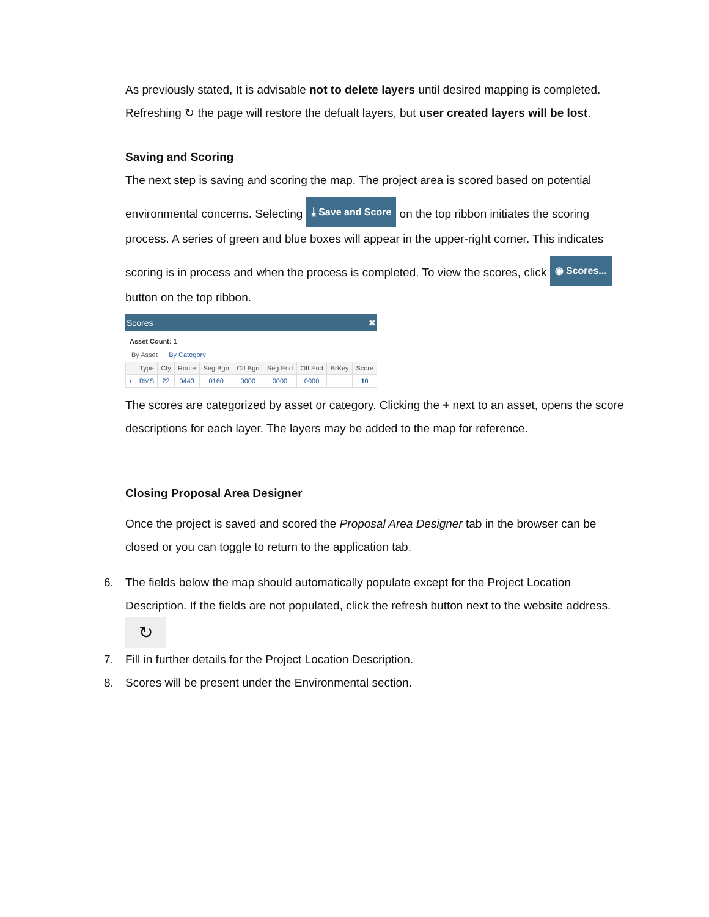As previously stated, It is advisable not to delete layers until desired mapping is completed.
Refreshing ↻ the page will restore the defualt layers, but user created layers will be lost.
Saving and Scoring
The next step is saving and scoring the map. The project area is scored based on potential
environmental concerns. Selecting ⤓ Save and Score on the top ribbon initiates the scoring
process. A series of green and blue boxes will appear in the upper-right corner. This indicates
scoring is in process and when the process is completed. To view the scores, click ◉ Scores...
button on the top ribbon.
Scores ✖
Asset Count: 1
By Asset By Category
| | Type | Cty | Route | Seg Bgn | Off Bgn | Seg End | Off End | BrKey | Score |
| --- | --- | --- | --- | --- | --- | --- | --- | --- | --- |
| + | RMS | 22 | 0443 | 0160 | 0000 | 0000 | 0000 | | 10 |
The scores are categorized by asset or category. Clicking the + next to an asset, opens the score
descriptions for each layer. The layers may be added to the map for reference.
Closing Proposal Area Designer
Once the project is saved and scored the Proposal Area Designer tab in the browser can be
closed or you can toggle to return to the application tab.
6. The fields below the map should automatically populate except for the Project Location
Description. If the fields are not populated, click the refresh button next to the website address.
↻
7. Fill in further details for the Project Location Description.
8. Scores will be present under the Environmental section.